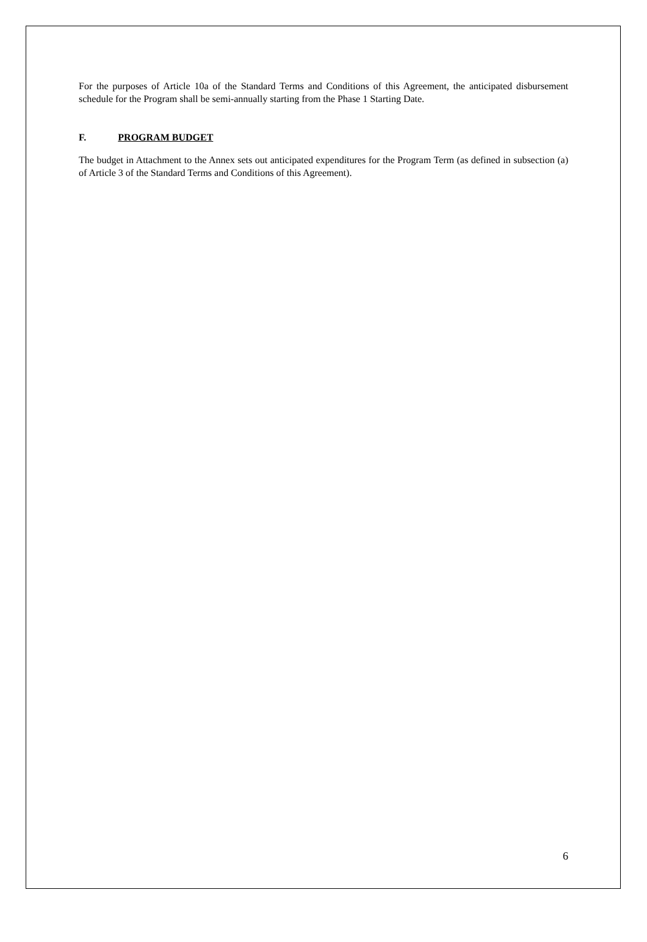For the purposes of Article 10a of the Standard Terms and Conditions of this Agreement, the anticipated disbursement schedule for the Program shall be semi-annually starting from the Phase 1 Starting Date.
F. PROGRAM BUDGET
The budget in Attachment to the Annex sets out anticipated expenditures for the Program Term (as defined in subsection (a) of Article 3 of the Standard Terms and Conditions of this Agreement).
6